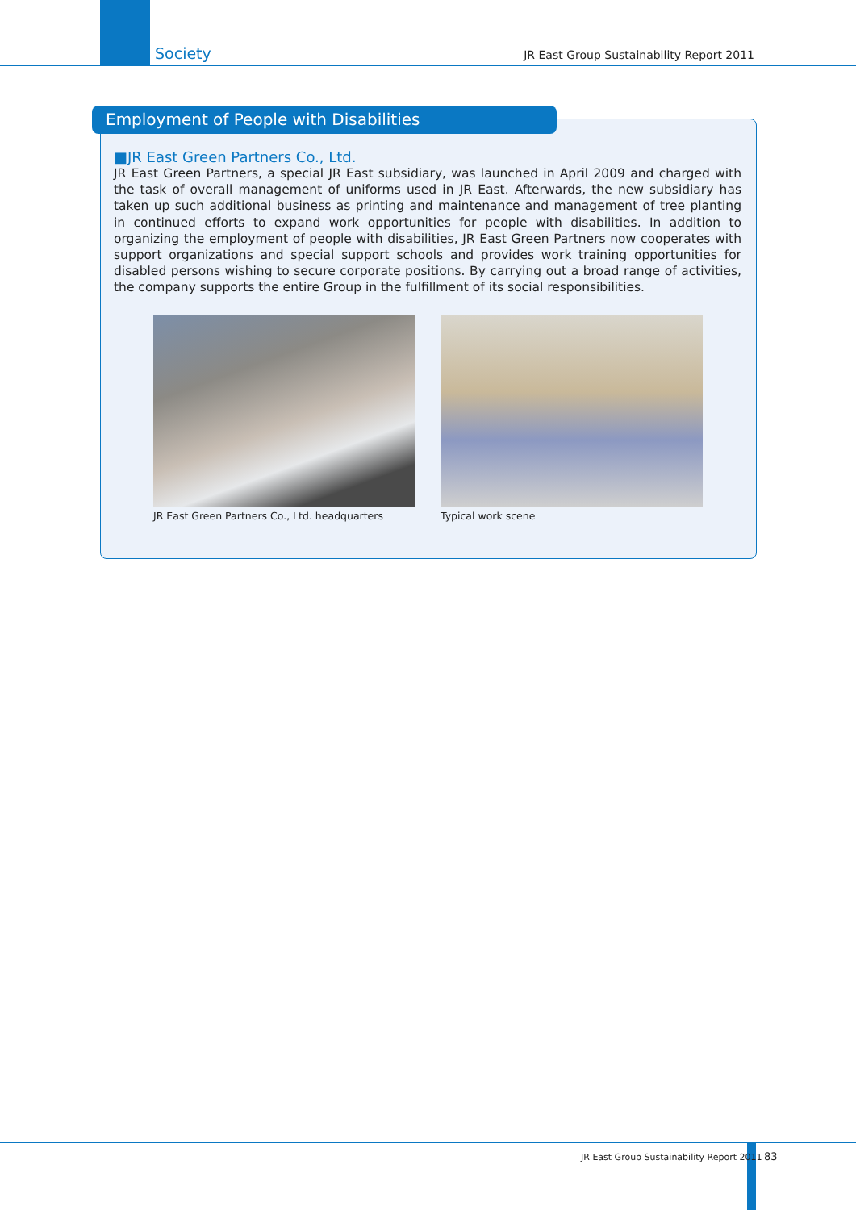Society JR East Group Sustainability Report 2011
Employment of People with Disabilities
■JR East Green Partners Co., Ltd.
JR East Green Partners, a special JR East subsidiary, was launched in April 2009 and charged with the task of overall management of uniforms used in JR East. Afterwards, the new subsidiary has taken up such additional business as printing and maintenance and management of tree planting in continued efforts to expand work opportunities for people with disabilities. In addition to organizing the employment of people with disabilities, JR East Green Partners now cooperates with support organizations and special support schools and provides work training opportunities for disabled persons wishing to secure corporate positions. By carrying out a broad range of activities, the company supports the entire Group in the fulfillment of its social responsibilities.
JR East Green Partners Co., Ltd. headquarters
Typical work scene
JR East Group Sustainability Report 2011
83